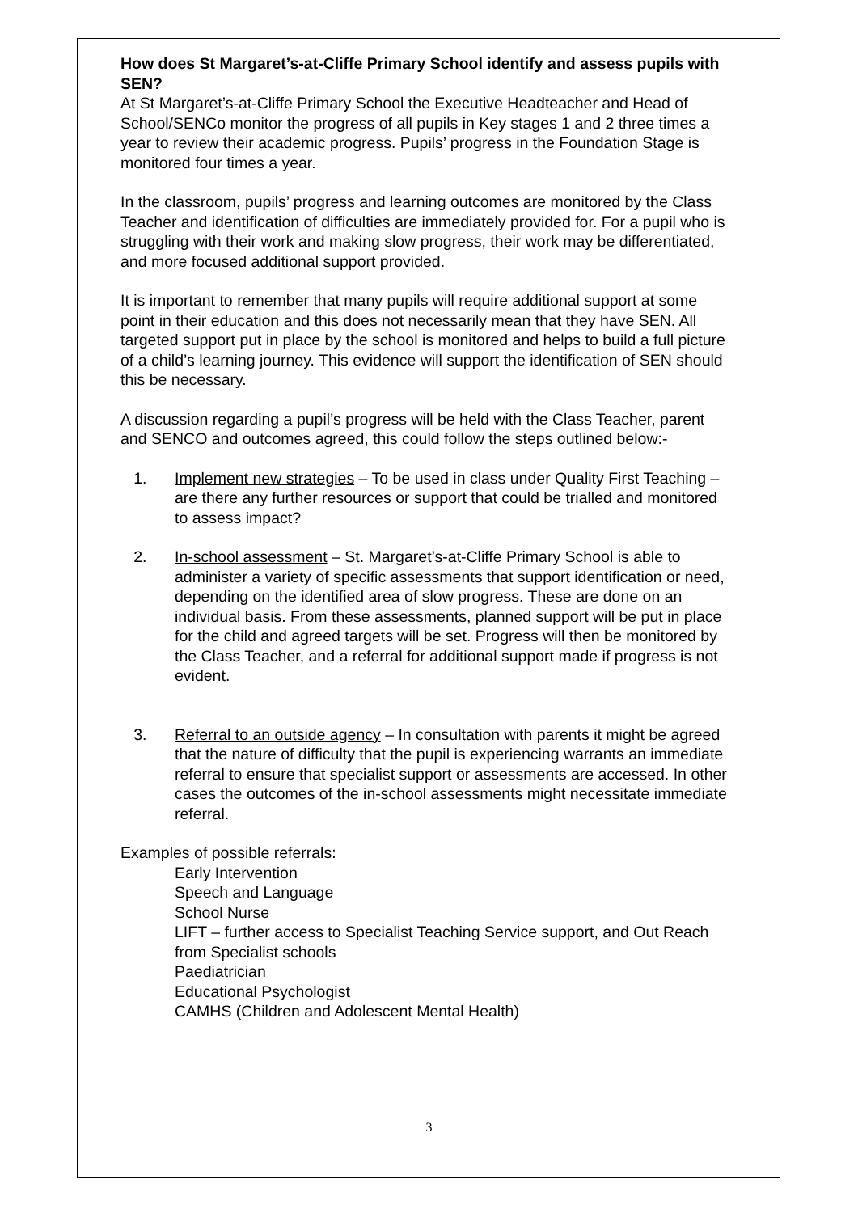How does St Margaret’s-at-Cliffe Primary School identify and assess pupils with SEN?
At St Margaret’s-at-Cliffe Primary School the Executive Headteacher and Head of School/SENCo monitor the progress of all pupils in Key stages 1 and 2 three times a year to review their academic progress. Pupils’ progress in the Foundation Stage is monitored four times a year.
In the classroom, pupils’ progress and learning outcomes are monitored by the Class Teacher and identification of difficulties are immediately provided for. For a pupil who is struggling with their work and making slow progress, their work may be differentiated, and more focused additional support provided.
It is important to remember that many pupils will require additional support at some point in their education and this does not necessarily mean that they have SEN. All targeted support put in place by the school is monitored and helps to build a full picture of a child’s learning journey. This evidence will support the identification of SEN should this be necessary.
A discussion regarding a pupil’s progress will be held with the Class Teacher, parent and SENCO and outcomes agreed, this could follow the steps outlined below:-
1. Implement new strategies – To be used in class under Quality First Teaching – are there any further resources or support that could be trialled and monitored to assess impact?
2. In-school assessment – St. Margaret’s-at-Cliffe Primary School is able to administer a variety of specific assessments that support identification or need, depending on the identified area of slow progress. These are done on an individual basis. From these assessments, planned support will be put in place for the child and agreed targets will be set. Progress will then be monitored by the Class Teacher, and a referral for additional support made if progress is not evident.
3. Referral to an outside agency – In consultation with parents it might be agreed that the nature of difficulty that the pupil is experiencing warrants an immediate referral to ensure that specialist support or assessments are accessed. In other cases the outcomes of the in-school assessments might necessitate immediate referral.
Examples of possible referrals:
Early Intervention
Speech and Language
School Nurse
LIFT – further access to Specialist Teaching Service support, and Out Reach from Specialist schools
Paediatrician
Educational Psychologist
CAMHS (Children and Adolescent Mental Health)
3